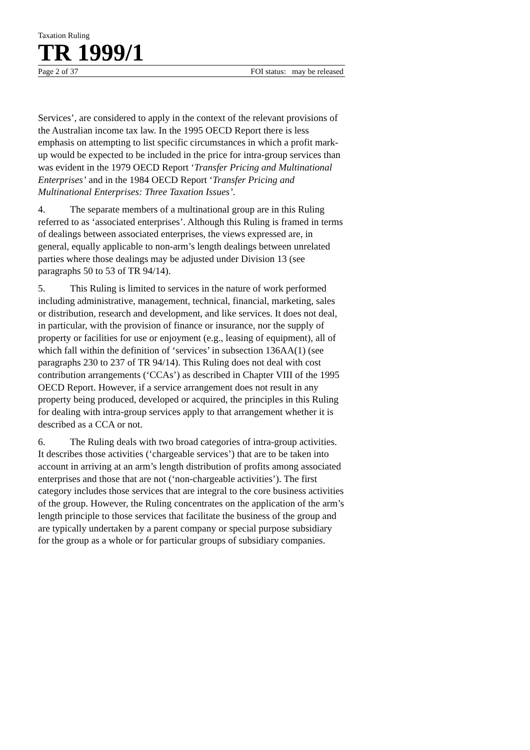Taxation Ruling
TR 1999/1
Page 2 of 37 FOI status: may be released
Services’, are considered to apply in the context of the relevant provisions of the Australian income tax law. In the 1995 OECD Report there is less emphasis on attempting to list specific circumstances in which a profit mark-up would be expected to be included in the price for intra-group services than was evident in the 1979 OECD Report ‘Transfer Pricing and Multinational Enterprises’ and in the 1984 OECD Report ‘Transfer Pricing and Multinational Enterprises: Three Taxation Issues’.
4. The separate members of a multinational group are in this Ruling referred to as ‘associated enterprises’. Although this Ruling is framed in terms of dealings between associated enterprises, the views expressed are, in general, equally applicable to non-arm’s length dealings between unrelated parties where those dealings may be adjusted under Division 13 (see paragraphs 50 to 53 of TR 94/14).
5. This Ruling is limited to services in the nature of work performed including administrative, management, technical, financial, marketing, sales or distribution, research and development, and like services. It does not deal, in particular, with the provision of finance or insurance, nor the supply of property or facilities for use or enjoyment (e.g., leasing of equipment), all of which fall within the definition of ‘services’ in subsection 136AA(1) (see paragraphs 230 to 237 of TR 94/14). This Ruling does not deal with cost contribution arrangements (‘CCAs’) as described in Chapter VIII of the 1995 OECD Report. However, if a service arrangement does not result in any property being produced, developed or acquired, the principles in this Ruling for dealing with intra-group services apply to that arrangement whether it is described as a CCA or not.
6. The Ruling deals with two broad categories of intra-group activities. It describes those activities (‘chargeable services’) that are to be taken into account in arriving at an arm’s length distribution of profits among associated enterprises and those that are not (‘non-chargeable activities’). The first category includes those services that are integral to the core business activities of the group. However, the Ruling concentrates on the application of the arm’s length principle to those services that facilitate the business of the group and are typically undertaken by a parent company or special purpose subsidiary for the group as a whole or for particular groups of subsidiary companies.